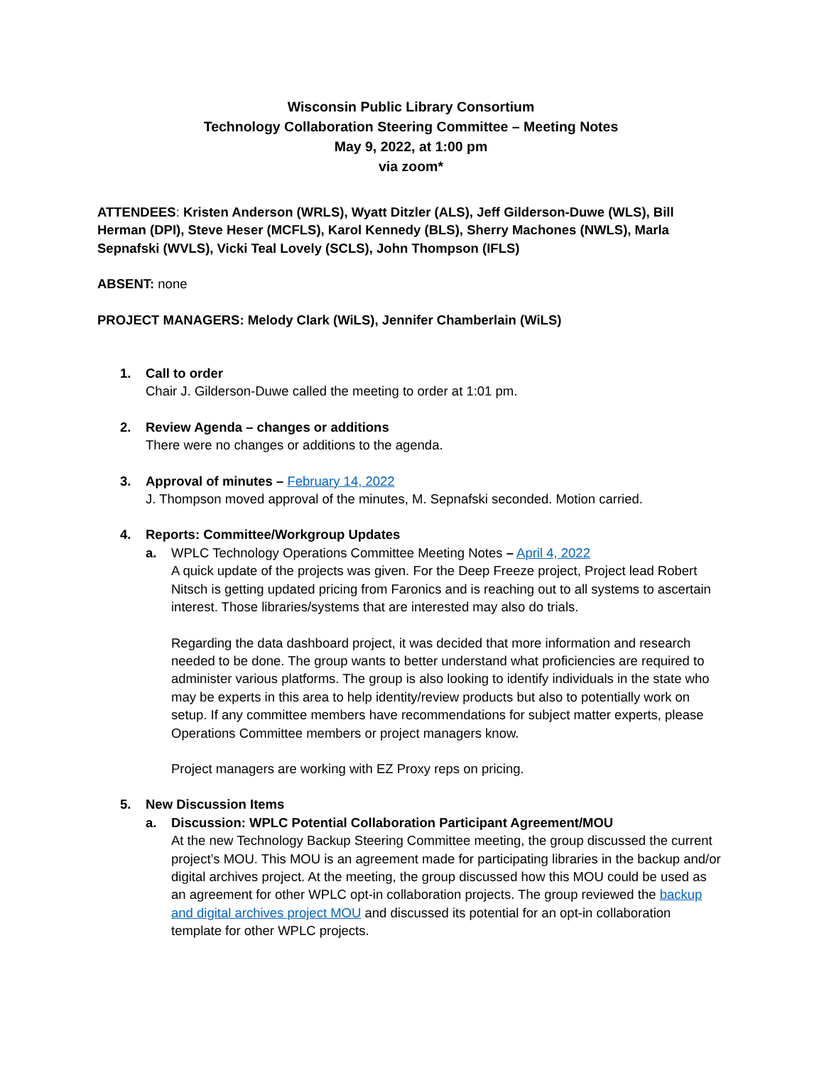Wisconsin Public Library Consortium
Technology Collaboration Steering Committee – Meeting Notes
May 9, 2022, at 1:00 pm
via zoom*
ATTENDEES: Kristen Anderson (WRLS), Wyatt Ditzler (ALS), Jeff Gilderson-Duwe (WLS), Bill Herman (DPI), Steve Heser (MCFLS), Karol Kennedy (BLS), Sherry Machones (NWLS), Marla Sepnafski (WVLS), Vicki Teal Lovely (SCLS), John Thompson (IFLS)
ABSENT: none
PROJECT MANAGERS: Melody Clark (WiLS), Jennifer Chamberlain (WiLS)
1. Call to order
Chair J. Gilderson-Duwe called the meeting to order at 1:01 pm.
2. Review Agenda – changes or additions
There were no changes or additions to the agenda.
3. Approval of minutes – February 14, 2022
J. Thompson moved approval of the minutes, M. Sepnafski seconded. Motion carried.
4. Reports: Committee/Workgroup Updates
a. WPLC Technology Operations Committee Meeting Notes – April 4, 2022
A quick update of the projects was given. For the Deep Freeze project, Project lead Robert Nitsch is getting updated pricing from Faronics and is reaching out to all systems to ascertain interest. Those libraries/systems that are interested may also do trials.
Regarding the data dashboard project, it was decided that more information and research needed to be done. The group wants to better understand what proficiencies are required to administer various platforms. The group is also looking to identify individuals in the state who may be experts in this area to help identity/review products but also to potentially work on setup. If any committee members have recommendations for subject matter experts, please Operations Committee members or project managers know.
Project managers are working with EZ Proxy reps on pricing.
5. New Discussion Items
a. Discussion: WPLC Potential Collaboration Participant Agreement/MOU
At the new Technology Backup Steering Committee meeting, the group discussed the current project’s MOU. This MOU is an agreement made for participating libraries in the backup and/or digital archives project. At the meeting, the group discussed how this MOU could be used as an agreement for other WPLC opt-in collaboration projects. The group reviewed the backup and digital archives project MOU and discussed its potential for an opt-in collaboration template for other WPLC projects.